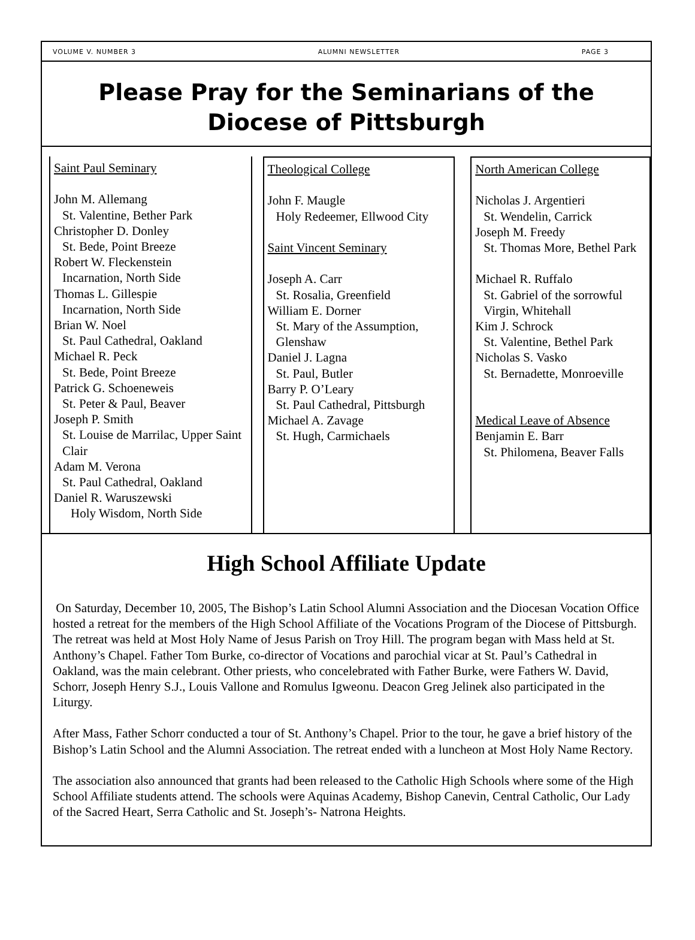VOLUME V. NUMBER 3 ALUMNI NEWSLETTER PAGE 3
Please Pray for the Seminarians of the
Diocese of Pittsburgh
Saint Paul Seminary
John M. Allemang
St. Valentine, Bether Park
Christopher D. Donley
St. Bede, Point Breeze
Robert W. Fleckenstein
Incarnation, North Side
Thomas L. Gillespie
Incarnation, North Side
Brian W. Noel
St. Paul Cathedral, Oakland
Michael R. Peck
St. Bede, Point Breeze
Patrick G. Schoeneweis
St. Peter & Paul, Beaver
Joseph P. Smith
St. Louise de Marrilac, Upper Saint Clair
Adam M. Verona
St. Paul Cathedral, Oakland
Daniel R. Waruszewski
Holy Wisdom, North Side
Theological College
John F. Maugle
Holy Redeemer, Ellwood City
Saint Vincent Seminary
Joseph A. Carr
St. Rosalia, Greenfield
William E. Dorner
St. Mary of the Assumption, Glenshaw
Daniel J. Lagna
St. Paul, Butler
Barry P. O’Leary
St. Paul Cathedral, Pittsburgh
Michael A. Zavage
St. Hugh, Carmichaels
North American College
Nicholas J. Argentieri
St. Wendelin, Carrick
Joseph M. Freedy
St. Thomas More, Bethel Park
Michael R. Ruffalo
St. Gabriel of the sorrowful Virgin, Whitehall
Kim J. Schrock
St. Valentine, Bethel Park
Nicholas S. Vasko
St. Bernadette, Monroeville
Medical Leave of Absence
Benjamin E. Barr
St. Philomena, Beaver Falls
High School Affiliate Update
On Saturday, December 10, 2005, The Bishop’s Latin School Alumni Association and the Diocesan Vocation Office hosted a retreat for the members of the High School Affiliate of the Vocations Program of the Diocese of Pittsburgh. The retreat was held at Most Holy Name of Jesus Parish on Troy Hill. The program began with Mass held at St. Anthony’s Chapel. Father Tom Burke, co-director of Vocations and parochial vicar at St. Paul’s Cathedral in Oakland, was the main celebrant. Other priests, who concelebrated with Father Burke, were Fathers W. David, Schorr, Joseph Henry S.J., Louis Vallone and Romulus Igweonu. Deacon Greg Jelinek also participated in the Liturgy.
After Mass, Father Schorr conducted a tour of St. Anthony’s Chapel. Prior to the tour, he gave a brief history of the Bishop’s Latin School and the Alumni Association. The retreat ended with a luncheon at Most Holy Name Rectory.
The association also announced that grants had been released to the Catholic High Schools where some of the High School Affiliate students attend. The schools were Aquinas Academy, Bishop Canevin, Central Catholic, Our Lady of the Sacred Heart, Serra Catholic and St. Joseph’s- Natrona Heights.